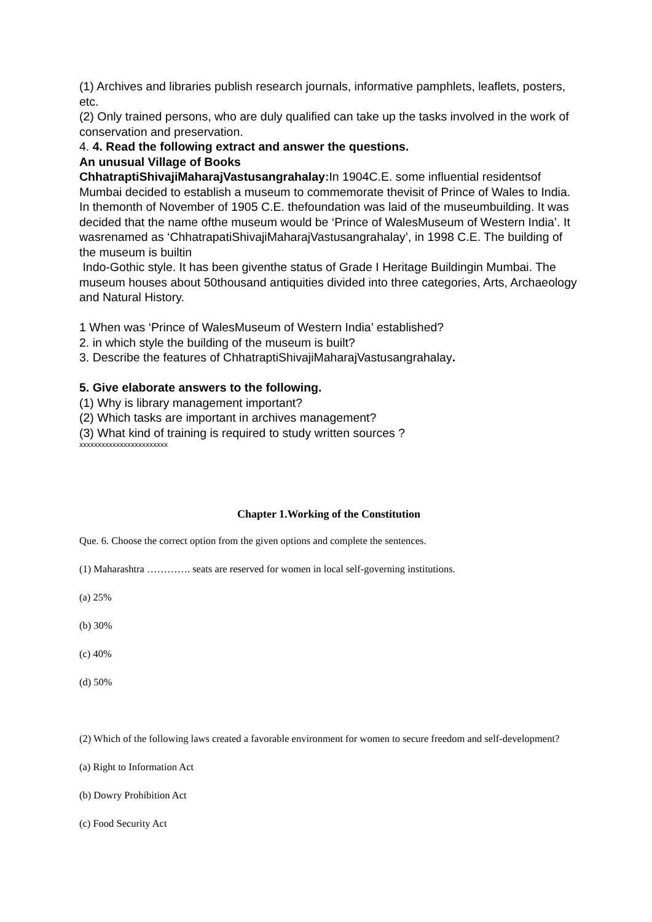(1) Archives and libraries publish research journals, informative pamphlets, leaflets, posters, etc.
(2) Only trained persons, who are duly qualified can take up the tasks involved in the work of conservation and preservation.
4. 4. Read the following extract and answer the questions.
An unusual Village of Books
ChhatraptiShivajiMaharajVastusangrahalay: In 1904C.E. some influential residentsof Mumbai decided to establish a museum to commemorate thevisit of Prince of Wales to India. In themonth of November of 1905 C.E. thefoundation was laid of the museumbuilding. It was decided that the name ofthe museum would be ‘Prince of WalesMuseum of Western India’. It wasrenamed as ‘ChhatrapatiShivajiMaharajVastusangrahalay’, in 1998 C.E. The building of the museum is builtin
Indo-Gothic style. It has been giventhe status of Grade I Heritage Buildingin Mumbai. The museum houses about 50thousand antiquities divided into three categories, Arts, Archaeology and Natural History.
1 When was ‘Prince of WalesMuseum of Western India’ established?
2. in which style the building of the museum is built?
3. Describe the features of ChhatraptiShivajiMaharajVastusangrahalay.
5. Give elaborate answers to the following.
(1) Why is library management important?
(2) Which tasks are important in archives management?
(3) What kind of training is required to study written sources ?
xxxxxxxxxxxxxxxxxxxxxxxx
Chapter 1.Working of the Constitution
Que. 6. Choose the correct option from the given options and complete the sentences.
(1) Maharashtra …………. seats are reserved for women in local self-governing institutions.
(a) 25%
(b) 30%
(c) 40%
(d) 50%
(2) Which of the following laws created a favorable environment for women to secure freedom and self-development?
(a) Right to Information Act
(b) Dowry Prohibition Act
(c) Food Security Act